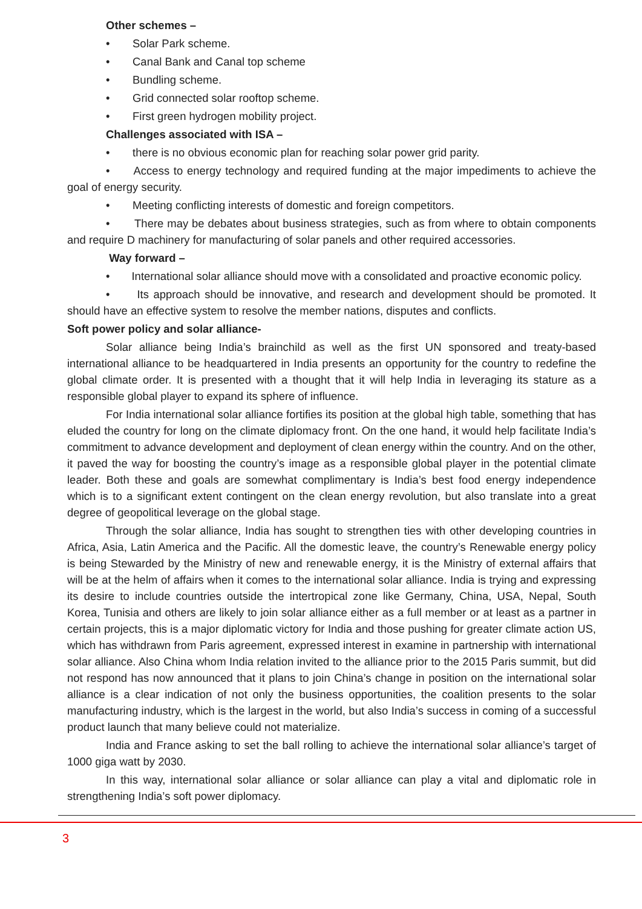Other schemes –
• Solar Park scheme.
• Canal Bank and Canal top scheme
• Bundling scheme.
• Grid connected solar rooftop scheme.
• First green hydrogen mobility project.
Challenges associated with ISA –
• there is no obvious economic plan for reaching solar power grid parity.
• Access to energy technology and required funding at the major impediments to achieve the goal of energy security.
• Meeting conflicting interests of domestic and foreign competitors.
• There may be debates about business strategies, such as from where to obtain components and require D machinery for manufacturing of solar panels and other required accessories.
Way forward –
• International solar alliance should move with a consolidated and proactive economic policy.
• Its approach should be innovative, and research and development should be promoted. It should have an effective system to resolve the member nations, disputes and conflicts.
Soft power policy and solar alliance-
Solar alliance being India’s brainchild as well as the first UN sponsored and treaty-based international alliance to be headquartered in India presents an opportunity for the country to redefine the global climate order. It is presented with a thought that it will help India in leveraging its stature as a responsible global player to expand its sphere of influence.
For India international solar alliance fortifies its position at the global high table, something that has eluded the country for long on the climate diplomacy front. On the one hand, it would help facilitate India’s commitment to advance development and deployment of clean energy within the country. And on the other, it paved the way for boosting the country’s image as a responsible global player in the potential climate leader. Both these and goals are somewhat complimentary is India’s best food energy independence which is to a significant extent contingent on the clean energy revolution, but also translate into a great degree of geopolitical leverage on the global stage.
Through the solar alliance, India has sought to strengthen ties with other developing countries in Africa, Asia, Latin America and the Pacific. All the domestic leave, the country’s Renewable energy policy is being Stewarded by the Ministry of new and renewable energy, it is the Ministry of external affairs that will be at the helm of affairs when it comes to the international solar alliance. India is trying and expressing its desire to include countries outside the intertropical zone like Germany, China, USA, Nepal, South Korea, Tunisia and others are likely to join solar alliance either as a full member or at least as a partner in certain projects, this is a major diplomatic victory for India and those pushing for greater climate action US, which has withdrawn from Paris agreement, expressed interest in examine in partnership with international solar alliance. Also China whom India relation invited to the alliance prior to the 2015 Paris summit, but did not respond has now announced that it plans to join China’s change in position on the international solar alliance is a clear indication of not only the business opportunities, the coalition presents to the solar manufacturing industry, which is the largest in the world, but also India’s success in coming of a successful product launch that many believe could not materialize.
India and France asking to set the ball rolling to achieve the international solar alliance’s target of 1000 giga watt by 2030.
In this way, international solar alliance or solar alliance can play a vital and diplomatic role in strengthening India’s soft power diplomacy.
3